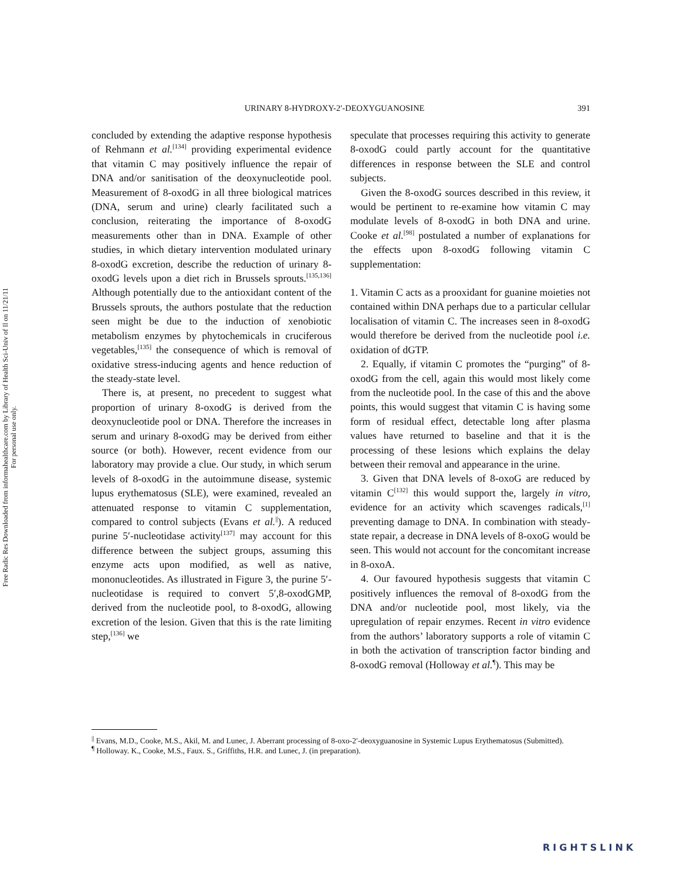Free Radic Res Downloaded from informahealthcare.com by Library of Health Sci-Univ of Il on 11/21/11
For personal use only.
391
URINARY 8-HYDROXY-2′-DEOXYGUANOSINE
concluded by extending the adaptive response hypothesis of Rehmann et al.<sup>[134]</sup> providing experimental evidence that vitamin C may positively influence the repair of DNA and/or sanitisation of the deoxynucleotide pool. Measurement of 8-oxodG in all three biological matrices (DNA, serum and urine) clearly facilitated such a conclusion, reiterating the importance of 8-oxodG measurements other than in DNA. Example of other studies, in which dietary intervention modulated urinary 8-oxodG excretion, describe the reduction of urinary 8-oxodG levels upon a diet rich in Brussels sprouts.<sup>[135,136]</sup> Although potentially due to the antioxidant content of the Brussels sprouts, the authors postulate that the reduction seen might be due to the induction of xenobiotic metabolism enzymes by phytochemicals in cruciferous vegetables,<sup>[135]</sup> the consequence of which is removal of oxidative stress-inducing agents and hence reduction of the steady-state level.
There is, at present, no precedent to suggest what proportion of urinary 8-oxodG is derived from the deoxynucleotide pool or DNA. Therefore the increases in serum and urinary 8-oxodG may be derived from either source (or both). However, recent evidence from our laboratory may provide a clue. Our study, in which serum levels of 8-oxodG in the autoimmune disease, systemic lupus erythematosus (SLE), were examined, revealed an attenuated response to vitamin C supplementation, compared to control subjects (Evans et al.<sup>||</sup>). A reduced purine 5′-nucleotidase activity<sup>[137]</sup> may account for this difference between the subject groups, assuming this enzyme acts upon modified, as well as native, mononucleotides. As illustrated in Figure 3, the purine 5′-nucleotidase is required to convert 5′,8-oxodGMP, derived from the nucleotide pool, to 8-oxodG, allowing excretion of the lesion. Given that this is the rate limiting step,<sup>[136]</sup> we
speculate that processes requiring this activity to generate 8-oxodG could partly account for the quantitative differences in response between the SLE and control subjects.
Given the 8-oxodG sources described in this review, it would be pertinent to re-examine how vitamin C may modulate levels of 8-oxodG in both DNA and urine. Cooke et al.<sup>[98]</sup> postulated a number of explanations for the effects upon 8-oxodG following vitamin C supplementation:
1. Vitamin C acts as a prooxidant for guanine moieties not contained within DNA perhaps due to a particular cellular localisation of vitamin C. The increases seen in 8-oxodG would therefore be derived from the nucleotide pool i.e. oxidation of dGTP.
2. Equally, if vitamin C promotes the “purging” of 8-oxodG from the cell, again this would most likely come from the nucleotide pool. In the case of this and the above points, this would suggest that vitamin C is having some form of residual effect, detectable long after plasma values have returned to baseline and that it is the processing of these lesions which explains the delay between their removal and appearance in the urine.
3. Given that DNA levels of 8-oxoG are reduced by vitamin C<sup>[132]</sup> this would support the, largely in vitro, evidence for an activity which scavenges radicals,<sup>[1]</sup> preventing damage to DNA. In combination with steady-state repair, a decrease in DNA levels of 8-oxoG would be seen. This would not account for the concomitant increase in 8-oxoA.
4. Our favoured hypothesis suggests that vitamin C positively influences the removal of 8-oxodG from the DNA and/or nucleotide pool, most likely, via the upregulation of repair enzymes. Recent in vitro evidence from the authors’ laboratory supports a role of vitamin C in both the activation of transcription factor binding and 8-oxodG removal (Holloway et al.<sup>¶</sup>). This may be
<sup>||</sup> Evans, M.D., Cooke, M.S., Akil, M. and Lunec, J. Aberrant processing of 8-oxo-2′-deoxyguanosine in Systemic Lupus Erythematosus (Submitted).
<sup>¶</sup> Holloway. K., Cooke, M.S., Faux. S., Griffiths, H.R. and Lunec, J. (in preparation).
RIGHTSLINK